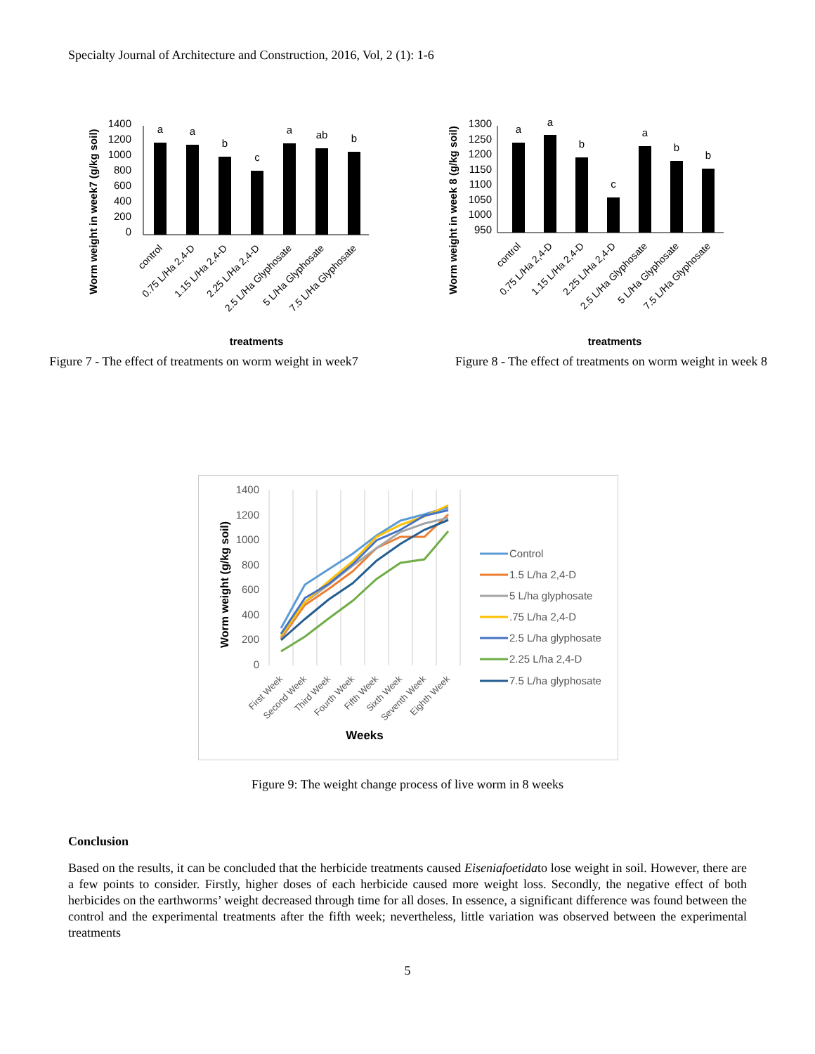Specialty Journal of Architecture and Construction, 2016, Vol, 2 (1): 1-6
Worm weight in week7 (g/kg soil)
1400
1200
1000
800
600
400
200
0
a
a
b
c
a
ab
b
control
0.75 L/Ha 2,4-D
1.15 L/Ha 2,4-D
2.25 L/Ha 2,4-D
2.5 L/Ha Glyphosate
5 L/Ha Glyphosate
7.5 L/Ha Glyphosate
treatments
Figure 7 - The effect of treatments on worm weight in week7
Worm weight in week 8 (g/kg soil)
1300
1250
1200
1150
1100
1050
1000
950
a
a
b
c
a
b
b
control
0.75 L/Ha 2,4-D
1.15 L/Ha 2,4-D
2.25 L/Ha 2,4-D
2.5 L/Ha Glyphosate
5 L/Ha Glyphosate
7.5 L/Ha Glyphosate
treatments
Figure 8 - The effect of treatments on worm weight in week 8
1400
1200
1000
800
600
400
200
0
Worm weight (g/kg soil)
First Week
Second Week
Third Week
Fourth Week
Fifth Week
Sixth Week
Seventh Week
Eighth Week
Weeks
Control
1.5 L/ha 2,4-D
5 L/ha glyphosate
.75 L/ha 2,4-D
2.5 L/ha glyphosate
2.25 L/ha 2,4-D
7.5 L/ha glyphosate
Figure 9: The weight change process of live worm in 8 weeks
Conclusion
Based on the results, it can be concluded that the herbicide treatments caused Eiseniafoetidato lose weight in soil. However, there are a few points to consider. Firstly, higher doses of each herbicide caused more weight loss. Secondly, the negative effect of both herbicides on the earthworms’ weight decreased through time for all doses. In essence, a significant difference was found between the control and the experimental treatments after the fifth week; nevertheless, little variation was observed between the experimental treatments
5